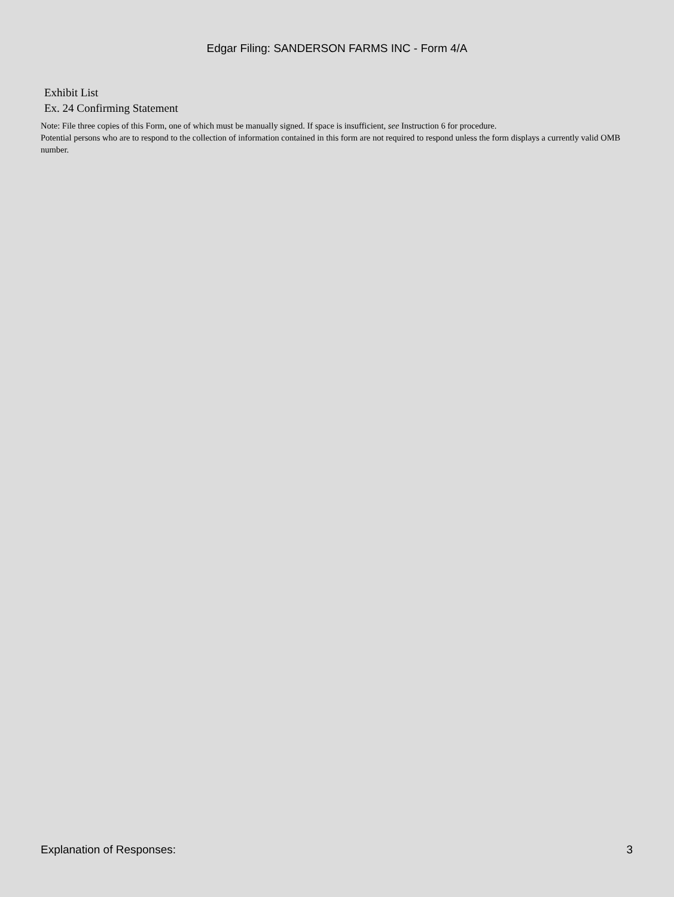Edgar Filing: SANDERSON FARMS INC - Form 4/A
Exhibit List
Ex. 24 Confirming Statement
Note: File three copies of this Form, one of which must be manually signed. If space is insufficient, see Instruction 6 for procedure.
Potential persons who are to respond to the collection of information contained in this form are not required to respond unless the form displays a currently valid OMB number.
Explanation of Responses: 3